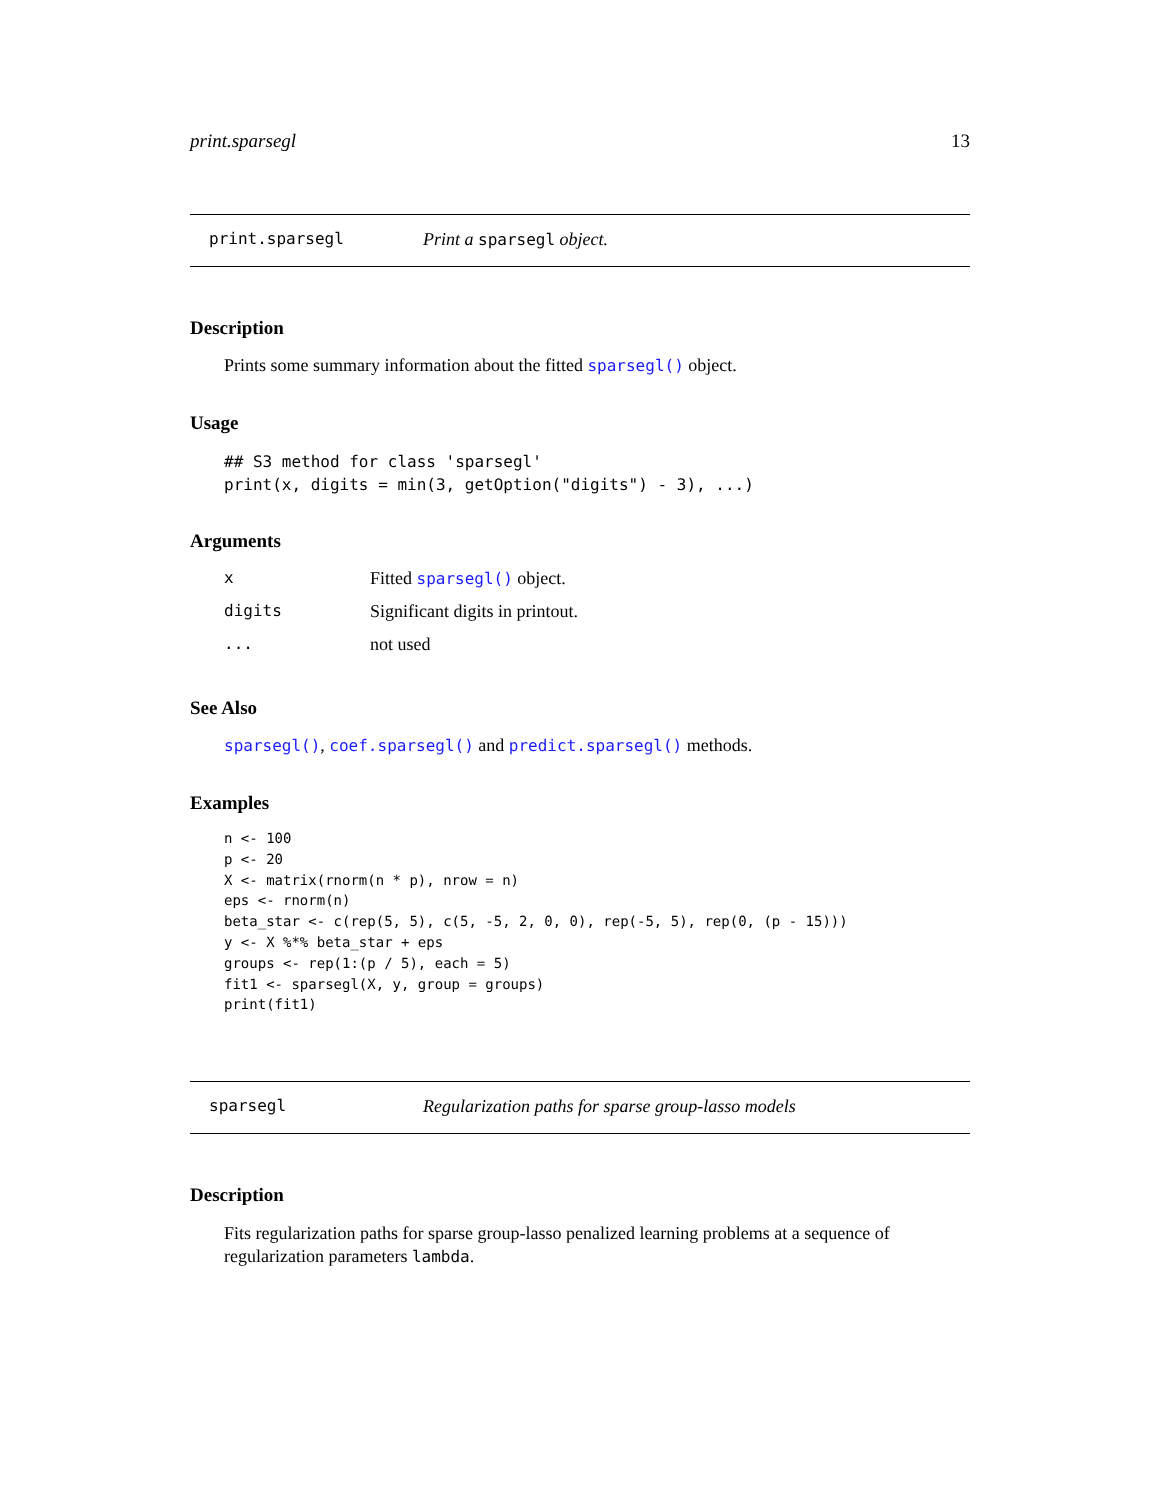print.sparsegl 13
print.sparsegl Print a sparsegl object.
Description
Prints some summary information about the fitted sparsegl() object.
Usage
## S3 method for class 'sparsegl'
print(x, digits = min(3, getOption("digits") - 3), ...)
Arguments
| x | Fitted sparsegl() object. |
| digits | Significant digits in printout. |
| ... | not used |
See Also
sparsegl(), coef.sparsegl() and predict.sparsegl() methods.
Examples
n <- 100
p <- 20
X <- matrix(rnorm(n * p), nrow = n)
eps <- rnorm(n)
beta_star <- c(rep(5, 5), c(5, -5, 2, 0, 0), rep(-5, 5), rep(0, (p - 15)))
y <- X %*% beta_star + eps
groups <- rep(1:(p / 5), each = 5)
fit1 <- sparsegl(X, y, group = groups)
print(fit1)
sparsegl Regularization paths for sparse group-lasso models
Description
Fits regularization paths for sparse group-lasso penalized learning problems at a sequence of regularization parameters lambda.